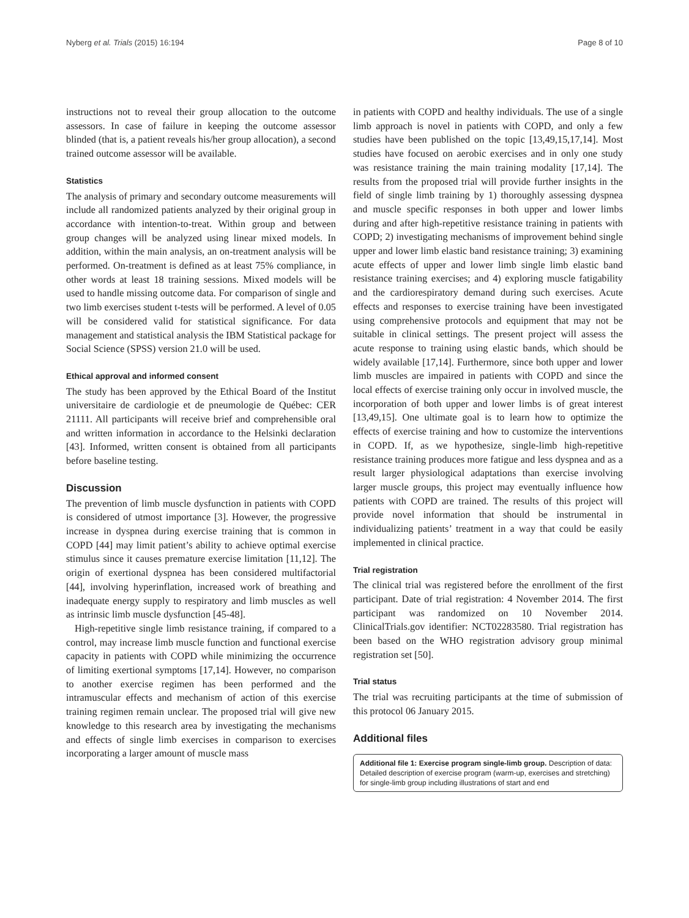Nyberg et al. Trials (2015) 16:194 Page 8 of 10
instructions not to reveal their group allocation to the outcome assessors. In case of failure in keeping the outcome assessor blinded (that is, a patient reveals his/her group allocation), a second trained outcome assessor will be available.
Statistics
The analysis of primary and secondary outcome measurements will include all randomized patients analyzed by their original group in accordance with intention-to-treat. Within group and between group changes will be analyzed using linear mixed models. In addition, within the main analysis, an on-treatment analysis will be performed. On-treatment is defined as at least 75% compliance, in other words at least 18 training sessions. Mixed models will be used to handle missing outcome data. For comparison of single and two limb exercises student t-tests will be performed. A level of 0.05 will be considered valid for statistical significance. For data management and statistical analysis the IBM Statistical package for Social Science (SPSS) version 21.0 will be used.
Ethical approval and informed consent
The study has been approved by the Ethical Board of the Institut universitaire de cardiologie et de pneumologie de Québec: CER 21111. All participants will receive brief and comprehensible oral and written information in accordance to the Helsinki declaration [43]. Informed, written consent is obtained from all participants before baseline testing.
Discussion
The prevention of limb muscle dysfunction in patients with COPD is considered of utmost importance [3]. However, the progressive increase in dyspnea during exercise training that is common in COPD [44] may limit patient’s ability to achieve optimal exercise stimulus since it causes premature exercise limitation [11,12]. The origin of exertional dyspnea has been considered multifactorial [44], involving hyperinflation, increased work of breathing and inadequate energy supply to respiratory and limb muscles as well as intrinsic limb muscle dysfunction [45-48].
High-repetitive single limb resistance training, if compared to a control, may increase limb muscle function and functional exercise capacity in patients with COPD while minimizing the occurrence of limiting exertional symptoms [17,14]. However, no comparison to another exercise regimen has been performed and the intramuscular effects and mechanism of action of this exercise training regimen remain unclear. The proposed trial will give new knowledge to this research area by investigating the mechanisms and effects of single limb exercises in comparison to exercises incorporating a larger amount of muscle mass
in patients with COPD and healthy individuals. The use of a single limb approach is novel in patients with COPD, and only a few studies have been published on the topic [13,49,15,17,14]. Most studies have focused on aerobic exercises and in only one study was resistance training the main training modality [17,14]. The results from the proposed trial will provide further insights in the field of single limb training by 1) thoroughly assessing dyspnea and muscle specific responses in both upper and lower limbs during and after high-repetitive resistance training in patients with COPD; 2) investigating mechanisms of improvement behind single upper and lower limb elastic band resistance training; 3) examining acute effects of upper and lower limb single limb elastic band resistance training exercises; and 4) exploring muscle fatigability and the cardiorespiratory demand during such exercises. Acute effects and responses to exercise training have been investigated using comprehensive protocols and equipment that may not be suitable in clinical settings. The present project will assess the acute response to training using elastic bands, which should be widely available [17,14]. Furthermore, since both upper and lower limb muscles are impaired in patients with COPD and since the local effects of exercise training only occur in involved muscle, the incorporation of both upper and lower limbs is of great interest [13,49,15]. One ultimate goal is to learn how to optimize the effects of exercise training and how to customize the interventions in COPD. If, as we hypothesize, single-limb high-repetitive resistance training produces more fatigue and less dyspnea and as a result larger physiological adaptations than exercise involving larger muscle groups, this project may eventually influence how patients with COPD are trained. The results of this project will provide novel information that should be instrumental in individualizing patients’ treatment in a way that could be easily implemented in clinical practice.
Trial registration
The clinical trial was registered before the enrollment of the first participant. Date of trial registration: 4 November 2014. The first participant was randomized on 10 November 2014. ClinicalTrials.gov identifier: NCT02283580. Trial registration has been based on the WHO registration advisory group minimal registration set [50].
Trial status
The trial was recruiting participants at the time of submission of this protocol 06 January 2015.
Additional files
Additional file 1: Exercise program single-limb group. Description of data: Detailed description of exercise program (warm-up, exercises and stretching) for single-limb group including illustrations of start and end